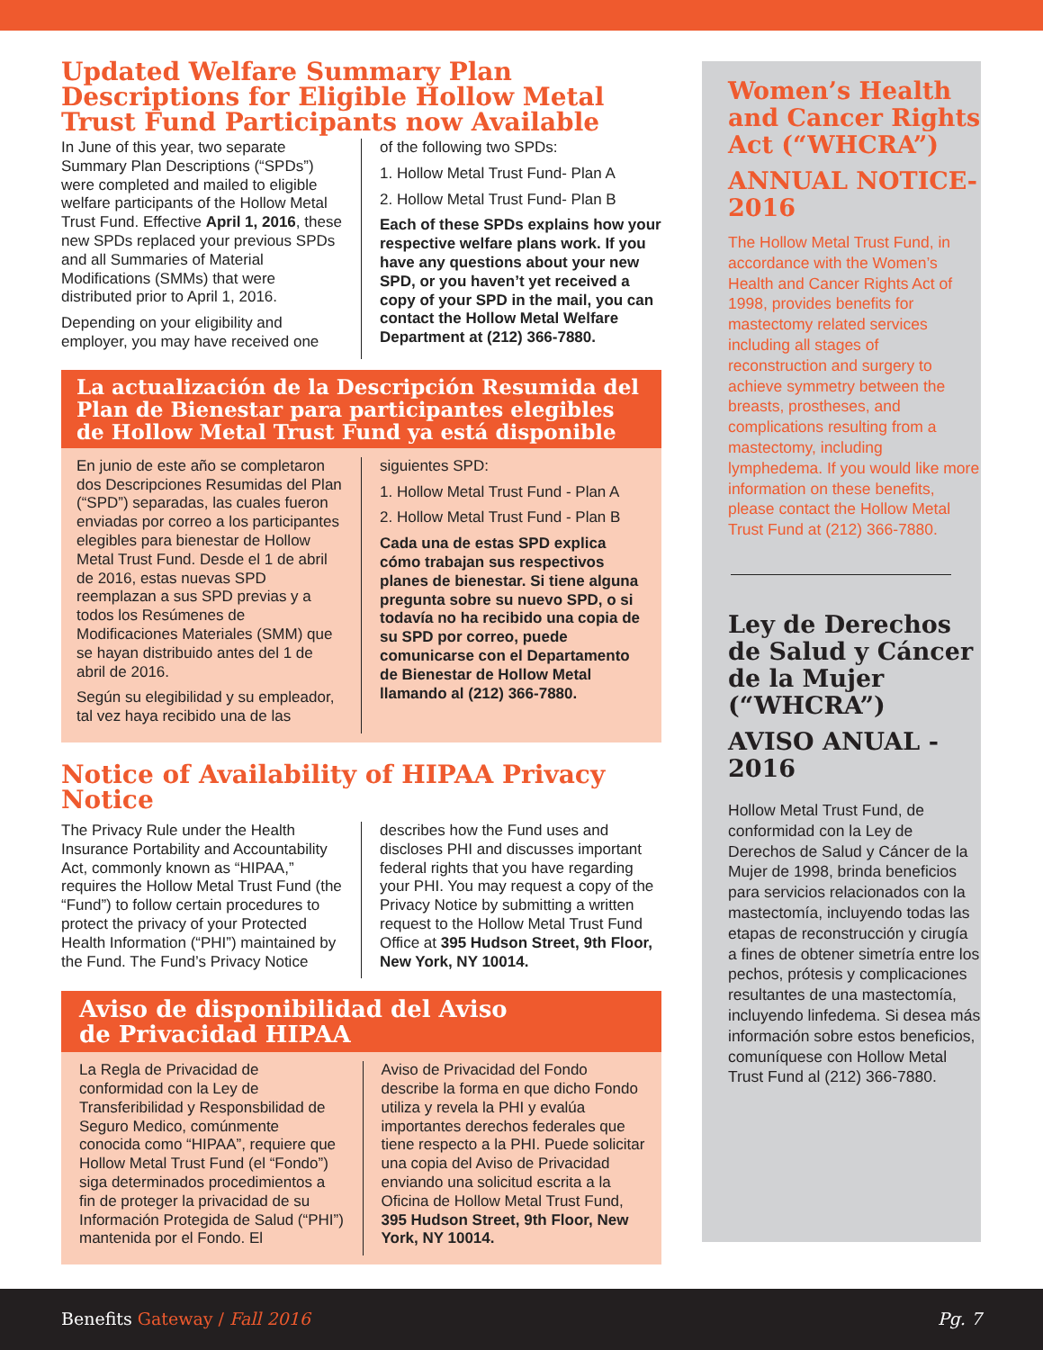Updated Welfare Summary Plan Descriptions for Eligible Hollow Metal Trust Fund Participants now Available
In June of this year, two separate Summary Plan Descriptions (“SPDs”) were completed and mailed to eligible welfare participants of the Hollow Metal Trust Fund. Effective April 1, 2016, these new SPDs replaced your previous SPDs and all Summaries of Material Modifications (SMMs) that were distributed prior to April 1, 2016.
Depending on your eligibility and employer, you may have received one
of the following two SPDs:
1. Hollow Metal Trust Fund- Plan A
2. Hollow Metal Trust Fund- Plan B
Each of these SPDs explains how your respective welfare plans work. If you have any questions about your new SPD, or you haven’t yet received a copy of your SPD in the mail, you can contact the Hollow Metal Welfare Department at (212) 366-7880.
La actualización de la Descripción Resumida del Plan de Bienestar para participantes elegibles de Hollow Metal Trust Fund ya está disponible
En junio de este año se completaron dos Descripciones Resumidas del Plan (“SPD”) separadas, las cuales fueron enviadas por correo a los participantes elegibles para bienestar de Hollow Metal Trust Fund. Desde el 1 de abril de 2016, estas nuevas SPD reemplazan a sus SPD previas y a todos los Resúmenes de Modificaciones Materiales (SMM) que se hayan distribuido antes del 1 de abril de 2016.
Según su elegibilidad y su empleador, tal vez haya recibido una de las
siguientes SPD:
1. Hollow Metal Trust Fund - Plan A
2. Hollow Metal Trust Fund - Plan B
Cada una de estas SPD explica cómo trabajan sus respectivos planes de bienestar. Si tiene alguna pregunta sobre su nuevo SPD, o si todavía no ha recibido una copia de su SPD por correo, puede comunicarse con el Departamento de Bienestar de Hollow Metal llamando al (212) 366-7880.
Notice of Availability of HIPAA Privacy Notice
The Privacy Rule under the Health Insurance Portability and Accountability Act, commonly known as “HIPAA,” requires the Hollow Metal Trust Fund (the “Fund”) to follow certain procedures to protect the privacy of your Protected Health Information (“PHI”) maintained by the Fund. The Fund’s Privacy Notice
describes how the Fund uses and discloses PHI and discusses important federal rights that you have regarding your PHI. You may request a copy of the Privacy Notice by submitting a written request to the Hollow Metal Trust Fund Office at 395 Hudson Street, 9th Floor, New York, NY 10014.
Aviso de disponibilidad del Aviso
de Privacidad HIPAA
La Regla de Privacidad de conformidad con la Ley de Transferibilidad y Responsbilidad de Seguro Medico, comúnmente conocida como “HIPAA”, requiere que Hollow Metal Trust Fund (el “Fondo”) siga determinados procedimientos a fin de proteger la privacidad de su Información Protegida de Salud (“PHI”) mantenida por el Fondo. El
Aviso de Privacidad del Fondo describe la forma en que dicho Fondo utiliza y revela la PHI y evalúa importantes derechos federales que tiene respecto a la PHI. Puede solicitar una copia del Aviso de Privacidad enviando una solicitud escrita a la Oficina de Hollow Metal Trust Fund, 395 Hudson Street, 9th Floor, New York, NY 10014.
Women’s Health and Cancer Rights Act (“WHCRA”)
ANNUAL NOTICE- 2016
The Hollow Metal Trust Fund, in accordance with the Women’s Health and Cancer Rights Act of 1998, provides benefits for mastectomy related services including all stages of reconstruction and surgery to achieve symmetry between the breasts, prostheses, and complications resulting from a mastectomy, including lymphedema. If you would like more information on these benefits, please contact the Hollow Metal Trust Fund at (212) 366-7880.
Ley de Derechos de Salud y Cáncer de la Mujer (“WHCRA”)
AVISO ANUAL - 2016
Hollow Metal Trust Fund, de conformidad con la Ley de Derechos de Salud y Cáncer de la Mujer de 1998, brinda beneficios para servicios relacionados con la mastectomía, incluyendo todas las etapas de reconstrucción y cirugía a fines de obtener simetría entre los pechos, prótesis y complicaciones resultantes de una mastectomía, incluyendo linfedema. Si desea más información sobre estos beneficios, comuníquese con Hollow Metal Trust Fund al (212) 366-7880.
Benefits Gateway / Fall 2016 Pg. 7